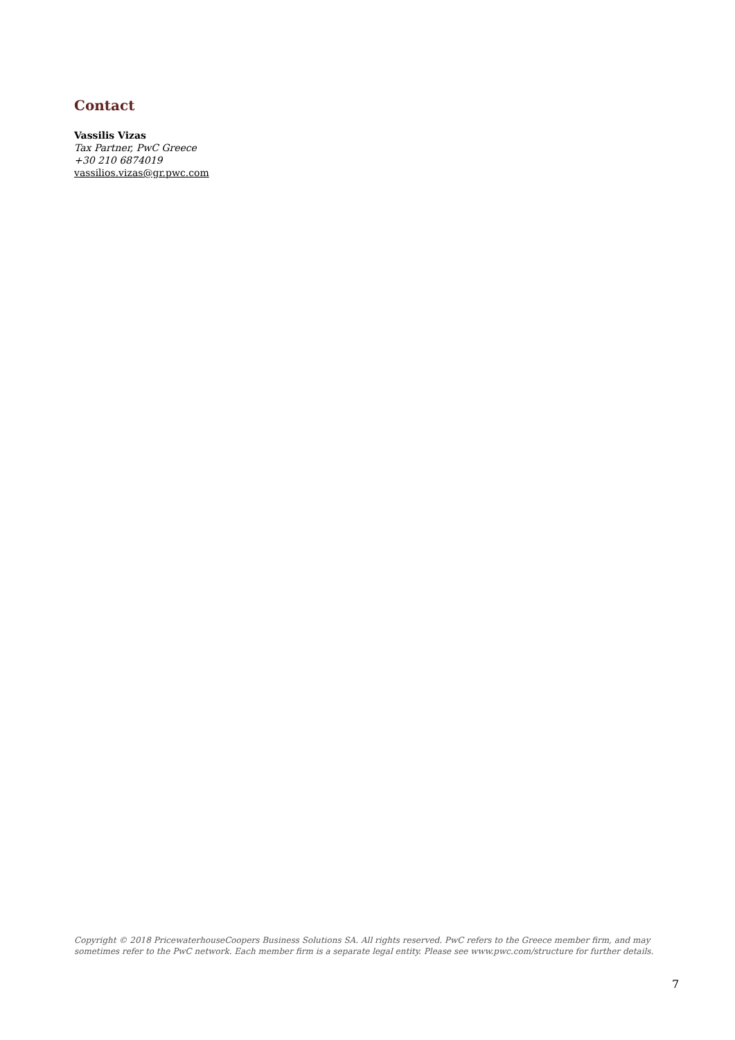Contact
Vassilis Vizas
Tax Partner, PwC Greece
+30 210 6874019
vassilios.vizas@gr.pwc.com
Copyright © 2018 PricewaterhouseCoopers Business Solutions SA. All rights reserved. PwC refers to the Greece member firm, and may sometimes refer to the PwC network. Each member firm is a separate legal entity. Please see www.pwc.com/structure for further details.
7